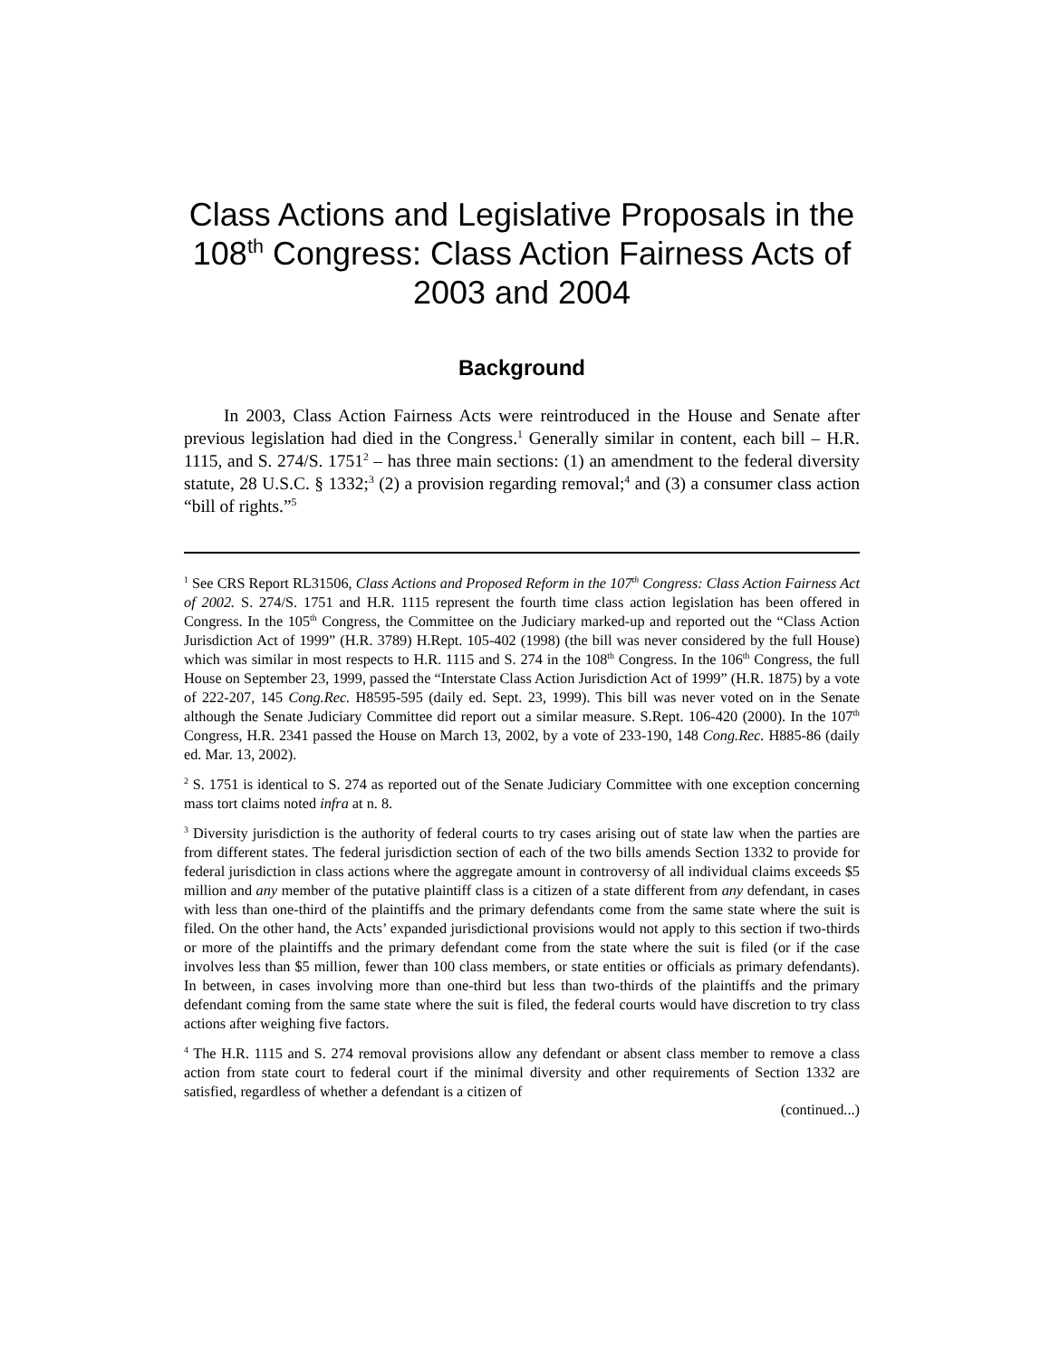Class Actions and Legislative Proposals in the 108<sup>th</sup> Congress: Class Action Fairness Acts of 2003 and 2004
Background
In 2003, Class Action Fairness Acts were reintroduced in the House and Senate after previous legislation had died in the Congress.<sup>1</sup> Generally similar in content, each bill – H.R. 1115, and S. 274/S. 1751<sup>2</sup> – has three main sections: (1) an amendment to the federal diversity statute, 28 U.S.C. § 1332;<sup>3</sup> (2) a provision regarding removal;<sup>4</sup> and (3) a consumer class action “bill of rights.”<sup>5</sup>
<sup>1</sup> See CRS Report RL31506, Class Actions and Proposed Reform in the 107<sup>th</sup> Congress: Class Action Fairness Act of 2002. S. 274/S. 1751 and H.R. 1115 represent the fourth time class action legislation has been offered in Congress. In the 105<sup>th</sup> Congress, the Committee on the Judiciary marked-up and reported out the “Class Action Jurisdiction Act of 1999” (H.R. 3789) H.Rept. 105-402 (1998) (the bill was never considered by the full House) which was similar in most respects to H.R. 1115 and S. 274 in the 108<sup>th</sup> Congress. In the 106<sup>th</sup> Congress, the full House on September 23, 1999, passed the “Interstate Class Action Jurisdiction Act of 1999” (H.R. 1875) by a vote of 222-207, 145 Cong.Rec. H8595-595 (daily ed. Sept. 23, 1999). This bill was never voted on in the Senate although the Senate Judiciary Committee did report out a similar measure. S.Rept. 106-420 (2000). In the 107<sup>th</sup> Congress, H.R. 2341 passed the House on March 13, 2002, by a vote of 233-190, 148 Cong.Rec. H885-86 (daily ed. Mar. 13, 2002).
<sup>2</sup> S. 1751 is identical to S. 274 as reported out of the Senate Judiciary Committee with one exception concerning mass tort claims noted infra at n. 8.
<sup>3</sup> Diversity jurisdiction is the authority of federal courts to try cases arising out of state law when the parties are from different states. The federal jurisdiction section of each of the two bills amends Section 1332 to provide for federal jurisdiction in class actions where the aggregate amount in controversy of all individual claims exceeds $5 million and any member of the putative plaintiff class is a citizen of a state different from any defendant, in cases with less than one-third of the plaintiffs and the primary defendants come from the same state where the suit is filed. On the other hand, the Acts’ expanded jurisdictional provisions would not apply to this section if two-thirds or more of the plaintiffs and the primary defendant come from the state where the suit is filed (or if the case involves less than $5 million, fewer than 100 class members, or state entities or officials as primary defendants). In between, in cases involving more than one-third but less than two-thirds of the plaintiffs and the primary defendant coming from the same state where the suit is filed, the federal courts would have discretion to try class actions after weighing five factors.
<sup>4</sup> The H.R. 1115 and S. 274 removal provisions allow any defendant or absent class member to remove a class action from state court to federal court if the minimal diversity and other requirements of Section 1332 are satisfied, regardless of whether a defendant is a citizen of
(continued...)